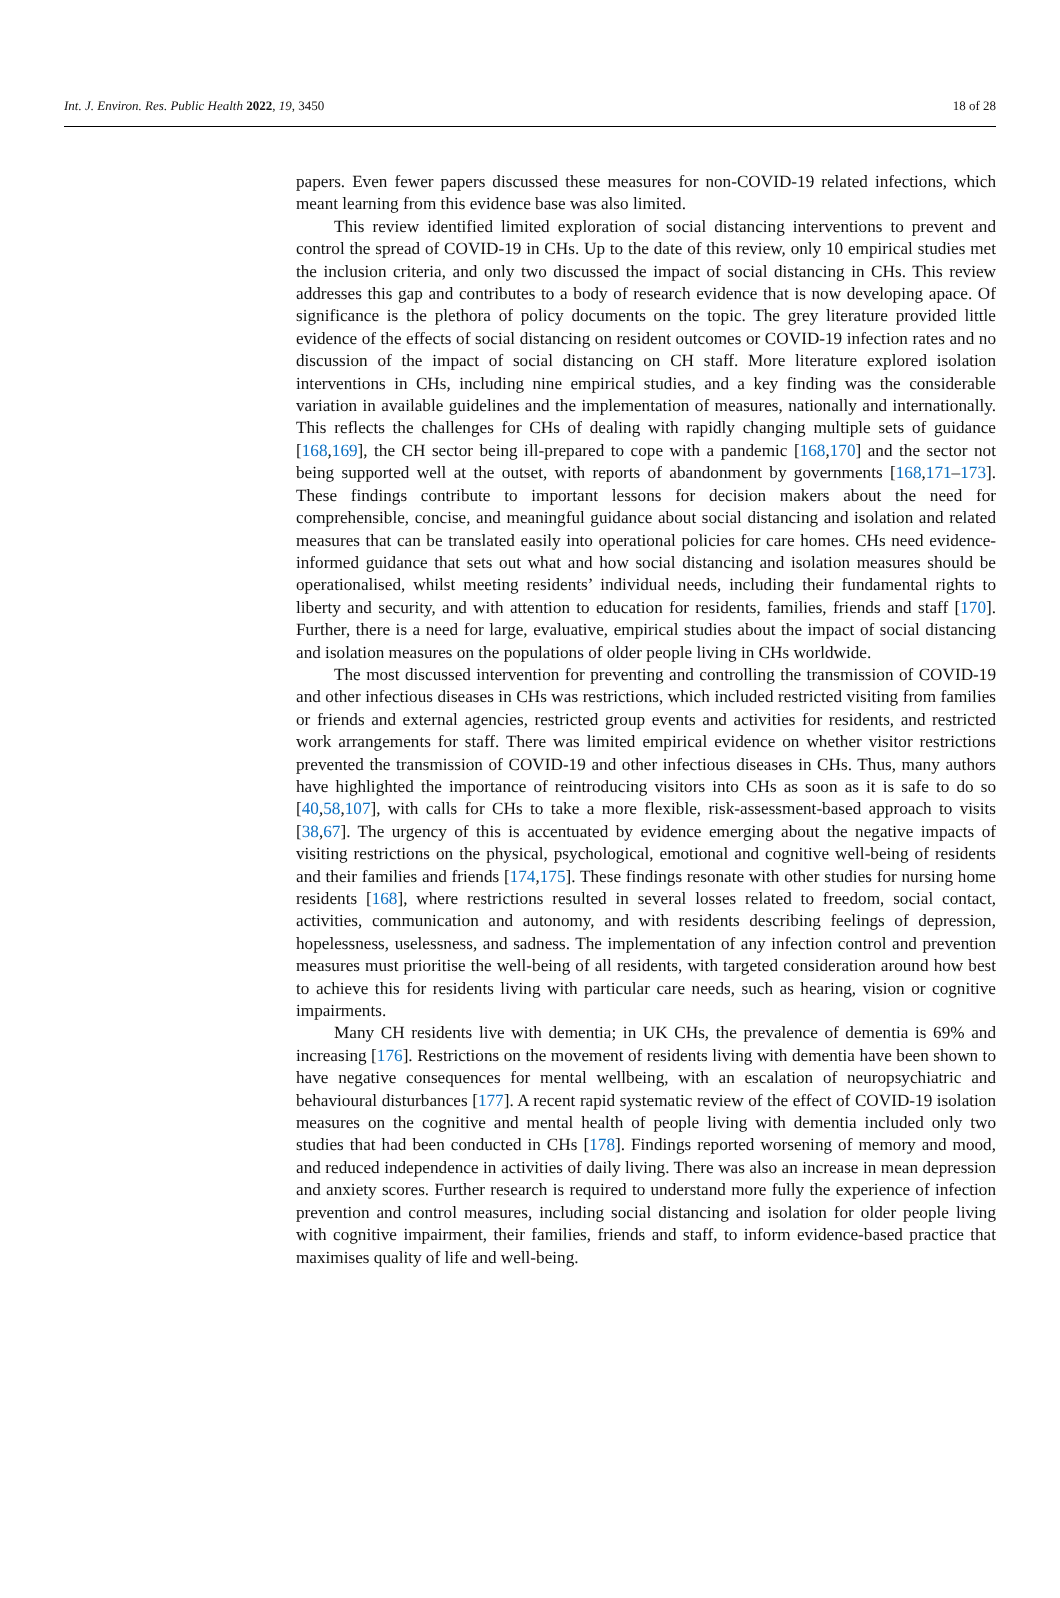Int. J. Environ. Res. Public Health 2022, 19, 3450 18 of 28
papers. Even fewer papers discussed these measures for non-COVID-19 related infections, which meant learning from this evidence base was also limited.
This review identified limited exploration of social distancing interventions to prevent and control the spread of COVID-19 in CHs. Up to the date of this review, only 10 empirical studies met the inclusion criteria, and only two discussed the impact of social distancing in CHs. This review addresses this gap and contributes to a body of research evidence that is now developing apace. Of significance is the plethora of policy documents on the topic. The grey literature provided little evidence of the effects of social distancing on resident outcomes or COVID-19 infection rates and no discussion of the impact of social distancing on CH staff. More literature explored isolation interventions in CHs, including nine empirical studies, and a key finding was the considerable variation in available guidelines and the implementation of measures, nationally and internationally. This reflects the challenges for CHs of dealing with rapidly changing multiple sets of guidance [168,169], the CH sector being ill-prepared to cope with a pandemic [168,170] and the sector not being supported well at the outset, with reports of abandonment by governments [168,171–173]. These findings contribute to important lessons for decision makers about the need for comprehensible, concise, and meaningful guidance about social distancing and isolation and related measures that can be translated easily into operational policies for care homes. CHs need evidence-informed guidance that sets out what and how social distancing and isolation measures should be operationalised, whilst meeting residents’ individual needs, including their fundamental rights to liberty and security, and with attention to education for residents, families, friends and staff [170]. Further, there is a need for large, evaluative, empirical studies about the impact of social distancing and isolation measures on the populations of older people living in CHs worldwide.
The most discussed intervention for preventing and controlling the transmission of COVID-19 and other infectious diseases in CHs was restrictions, which included restricted visiting from families or friends and external agencies, restricted group events and activities for residents, and restricted work arrangements for staff. There was limited empirical evidence on whether visitor restrictions prevented the transmission of COVID-19 and other infectious diseases in CHs. Thus, many authors have highlighted the importance of reintroducing visitors into CHs as soon as it is safe to do so [40,58,107], with calls for CHs to take a more flexible, risk-assessment-based approach to visits [38,67]. The urgency of this is accentuated by evidence emerging about the negative impacts of visiting restrictions on the physical, psychological, emotional and cognitive well-being of residents and their families and friends [174,175]. These findings resonate with other studies for nursing home residents [168], where restrictions resulted in several losses related to freedom, social contact, activities, communication and autonomy, and with residents describing feelings of depression, hopelessness, uselessness, and sadness. The implementation of any infection control and prevention measures must prioritise the well-being of all residents, with targeted consideration around how best to achieve this for residents living with particular care needs, such as hearing, vision or cognitive impairments.
Many CH residents live with dementia; in UK CHs, the prevalence of dementia is 69% and increasing [176]. Restrictions on the movement of residents living with dementia have been shown to have negative consequences for mental wellbeing, with an escalation of neuropsychiatric and behavioural disturbances [177]. A recent rapid systematic review of the effect of COVID-19 isolation measures on the cognitive and mental health of people living with dementia included only two studies that had been conducted in CHs [178]. Findings reported worsening of memory and mood, and reduced independence in activities of daily living. There was also an increase in mean depression and anxiety scores. Further research is required to understand more fully the experience of infection prevention and control measures, including social distancing and isolation for older people living with cognitive impairment, their families, friends and staff, to inform evidence-based practice that maximises quality of life and well-being.